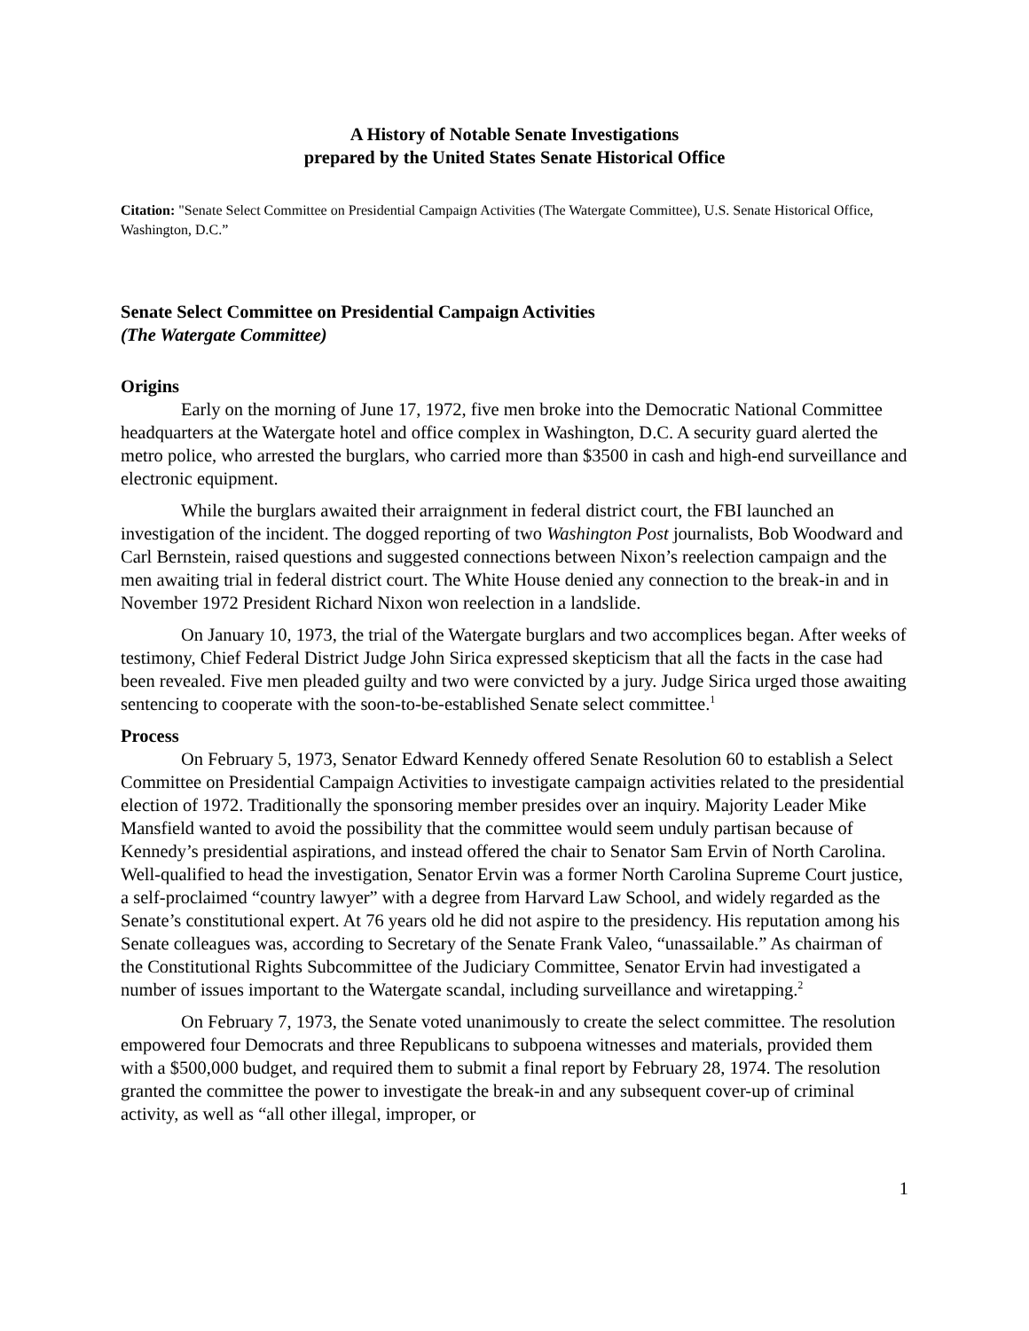A History of Notable Senate Investigations
prepared by the United States Senate Historical Office
Citation: "Senate Select Committee on Presidential Campaign Activities (The Watergate Committee), U.S. Senate Historical Office, Washington, D.C.”
Senate Select Committee on Presidential Campaign Activities
(The Watergate Committee)
Origins
Early on the morning of June 17, 1972, five men broke into the Democratic National Committee headquarters at the Watergate hotel and office complex in Washington, D.C. A security guard alerted the metro police, who arrested the burglars, who carried more than $3500 in cash and high-end surveillance and electronic equipment.
While the burglars awaited their arraignment in federal district court, the FBI launched an investigation of the incident. The dogged reporting of two Washington Post journalists, Bob Woodward and Carl Bernstein, raised questions and suggested connections between Nixon’s reelection campaign and the men awaiting trial in federal district court. The White House denied any connection to the break-in and in November 1972 President Richard Nixon won reelection in a landslide.
On January 10, 1973, the trial of the Watergate burglars and two accomplices began. After weeks of testimony, Chief Federal District Judge John Sirica expressed skepticism that all the facts in the case had been revealed. Five men pleaded guilty and two were convicted by a jury. Judge Sirica urged those awaiting sentencing to cooperate with the soon-to-be-established Senate select committee.<sup>1</sup>
Process
On February 5, 1973, Senator Edward Kennedy offered Senate Resolution 60 to establish a Select Committee on Presidential Campaign Activities to investigate campaign activities related to the presidential election of 1972. Traditionally the sponsoring member presides over an inquiry. Majority Leader Mike Mansfield wanted to avoid the possibility that the committee would seem unduly partisan because of Kennedy’s presidential aspirations, and instead offered the chair to Senator Sam Ervin of North Carolina. Well-qualified to head the investigation, Senator Ervin was a former North Carolina Supreme Court justice, a self-proclaimed “country lawyer” with a degree from Harvard Law School, and widely regarded as the Senate’s constitutional expert. At 76 years old he did not aspire to the presidency. His reputation among his Senate colleagues was, according to Secretary of the Senate Frank Valeo, “unassailable.” As chairman of the Constitutional Rights Subcommittee of the Judiciary Committee, Senator Ervin had investigated a number of issues important to the Watergate scandal, including surveillance and wiretapping.<sup>2</sup>
On February 7, 1973, the Senate voted unanimously to create the select committee. The resolution empowered four Democrats and three Republicans to subpoena witnesses and materials, provided them with a $500,000 budget, and required them to submit a final report by February 28, 1974. The resolution granted the committee the power to investigate the break-in and any subsequent cover-up of criminal activity, as well as “all other illegal, improper, or
1